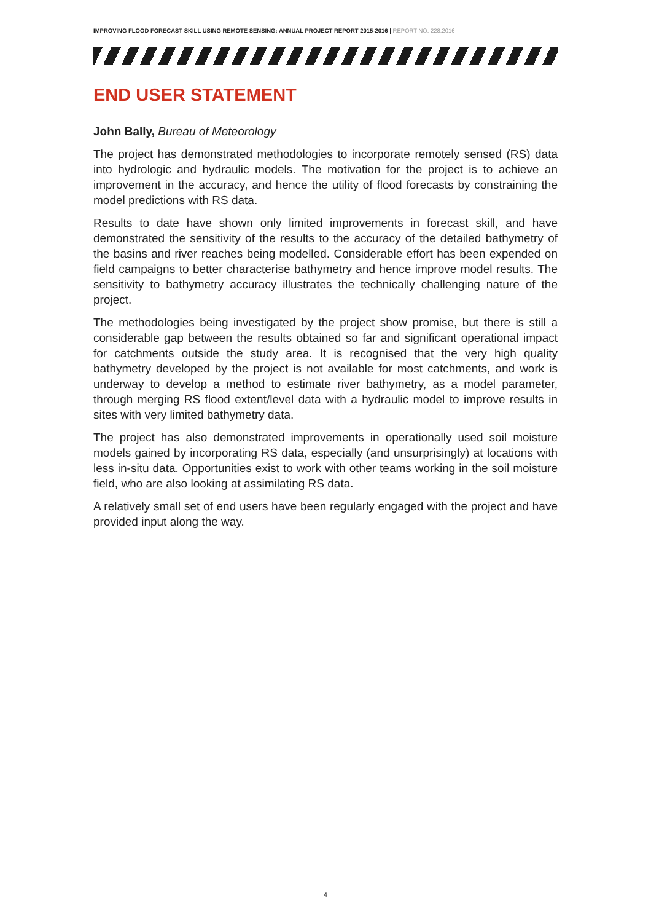IMPROVING FLOOD FORECAST SKILL USING REMOTE SENSING: ANNUAL PROJECT REPORT 2015-2016 | REPORT NO. 228.2016
END USER STATEMENT
John Bally, Bureau of Meteorology
The project has demonstrated methodologies to incorporate remotely sensed (RS) data into hydrologic and hydraulic models. The motivation for the project is to achieve an improvement in the accuracy, and hence the utility of flood forecasts by constraining the model predictions with RS data.
Results to date have shown only limited improvements in forecast skill, and have demonstrated the sensitivity of the results to the accuracy of the detailed bathymetry of the basins and river reaches being modelled. Considerable effort has been expended on field campaigns to better characterise bathymetry and hence improve model results. The sensitivity to bathymetry accuracy illustrates the technically challenging nature of the project.
The methodologies being investigated by the project show promise, but there is still a considerable gap between the results obtained so far and significant operational impact for catchments outside the study area. It is recognised that the very high quality bathymetry developed by the project is not available for most catchments, and work is underway to develop a method to estimate river bathymetry, as a model parameter, through merging RS flood extent/level data with a hydraulic model to improve results in sites with very limited bathymetry data.
The project has also demonstrated improvements in operationally used soil moisture models gained by incorporating RS data, especially (and unsurprisingly) at locations with less in-situ data. Opportunities exist to work with other teams working in the soil moisture field, who are also looking at assimilating RS data.
A relatively small set of end users have been regularly engaged with the project and have provided input along the way.
4